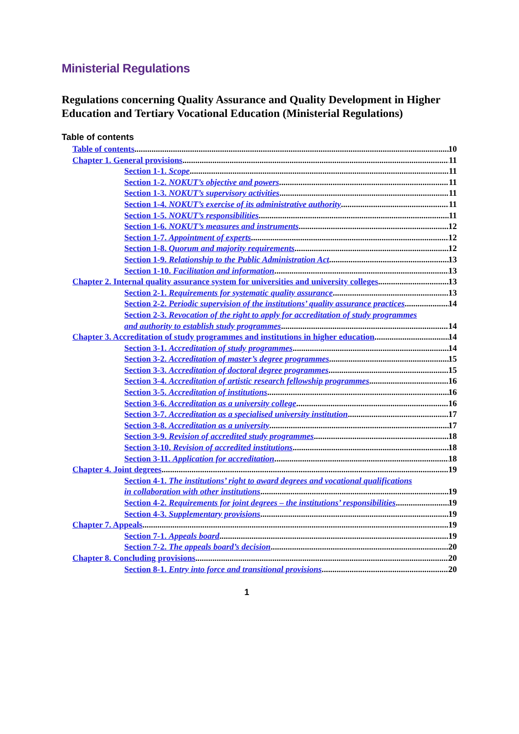Ministerial Regulations
Regulations concerning Quality Assurance and Quality Development in Higher Education and Tertiary Vocational Education (Ministerial Regulations)
Table of contents
Table of contents 10
Chapter 1. General provisions 11
Section 1-1. Scope 11
Section 1-2. NOKUT’s objective and powers 11
Section 1-3. NOKUT’s supervisory activities 11
Section 1-4. NOKUT’s exercise of its administrative authority 11
Section 1-5. NOKUT’s responsibilities 11
Section 1-6. NOKUT’s measures and instruments 12
Section 1-7. Appointment of experts 12
Section 1-8. Quorum and majority requirements 12
Section 1-9. Relationship to the Public Administration Act 13
Section 1-10. Facilitation and information 13
Chapter 2. Internal quality assurance system for universities and university colleges 13
Section 2-1. Requirements for systematic quality assurance 13
Section 2-2. Periodic supervision of the institutions’ quality assurance practices 14
Section 2-3. Revocation of the right to apply for accreditation of study programmes
and authority to establish study programmes 14
Chapter 3. Accreditation of study programmes and institutions in higher education 14
Section 3-1. Accreditation of study programmes 14
Section 3-2. Accreditation of master’s degree programmes 15
Section 3-3. Accreditation of doctoral degree programmes 15
Section 3-4. Accreditation of artistic research fellowship programmes 16
Section 3-5. Accreditation of institutions 16
Section 3-6. Accreditation as a university college 16
Section 3-7. Accreditation as a specialised university institution 17
Section 3-8. Accreditation as a university 17
Section 3-9. Revision of accredited study programmes 18
Section 3-10. Revision of accredited institutions 18
Section 3-11. Application for accreditation 18
Chapter 4. Joint degrees 19
Section 4-1. The institutions’ right to award degrees and vocational qualifications
in collaboration with other institutions 19
Section 4-2. Requirements for joint degrees – the institutions’ responsibilities 19
Section 4-3. Supplementary provisions 19
Chapter 7. Appeals 19
Section 7-1. Appeals board 19
Section 7-2. The appeals board’s decision 20
Chapter 8. Concluding provisions 20
Section 8-1. Entry into force and transitional provisions 20
1